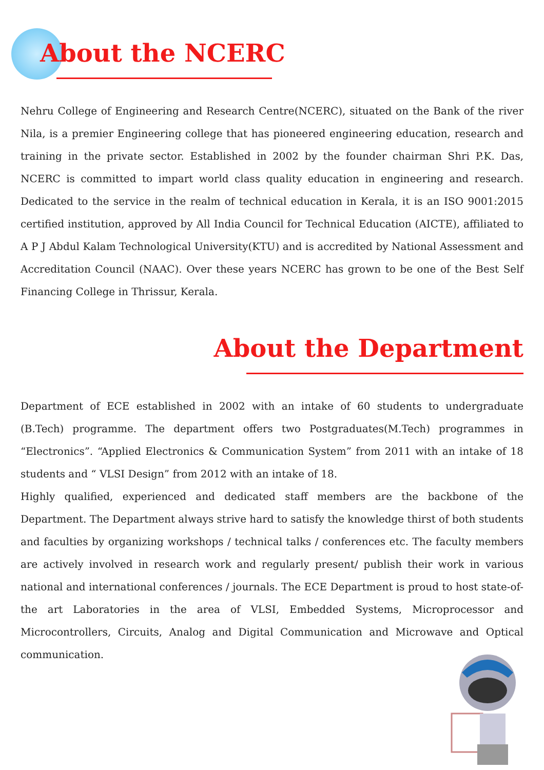About the NCERC
Nehru College of Engineering and Research Centre(NCERC), situated on the Bank of the river Nila, is a premier Engineering college that has pioneered engineering education, research and training in the private sector. Established in 2002 by the founder chairman Shri P.K. Das, NCERC is committed to impart world class quality education in engineering and research. Dedicated to the service in the realm of technical education in Kerala, it is an ISO 9001:2015 certified institution, approved by All India Council for Technical Education (AICTE), affiliated to A P J Abdul Kalam Technological University(KTU) and is accredited by National Assessment and Accreditation Council (NAAC). Over these years NCERC has grown to be one of the Best Self Financing College in Thrissur, Kerala.
About the Department
Department of ECE established in 2002 with an intake of 60 students to undergraduate (B.Tech) programme. The department offers two Postgraduates(M.Tech) programmes in “Electronics”. “Applied Electronics & Communication System” from 2011 with an intake of 18 students and “ VLSI Design” from 2012 with an intake of 18.
Highly qualified, experienced and dedicated staff members are the backbone of the Department. The Department always strive hard to satisfy the knowledge thirst of both students and faculties by organizing workshops / technical talks / conferences etc. The faculty members are actively involved in research work and regularly present/ publish their work in various national and international conferences / journals. The ECE Department is proud to host state-of- the art Laboratories in the area of VLSI, Embedded Systems, Microprocessor and Microcontrollers, Circuits, Analog and Digital Communication and Microwave and Optical communication.